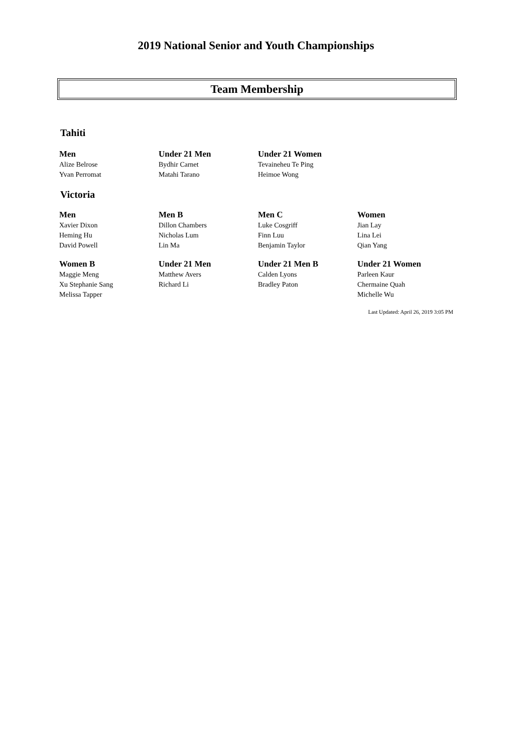2019 National Senior and Youth Championships
Team Membership
Tahiti
| Men | Under 21 Men | Under 21 Women | |
| --- | --- | --- | --- |
| Alize Belrose | Bydhir Carnet | Tevaineheu Te Ping | |
| Yvan Perromat | Matahi Tarano | Heimoe Wong | |
Victoria
| Men | Men B | Men C | Women |
| --- | --- | --- | --- |
| Xavier Dixon | Dillon Chambers | Luke Cosgriff | Jian Lay |
| Heming Hu | Nicholas Lum | Finn Luu | Lina Lei |
| David Powell | Lin Ma | Benjamin Taylor | Qian Yang |
| Women B | Under 21 Men | Under 21 Men B | Under 21 Women |
| Maggie Meng | Matthew Avers | Calden Lyons | Parleen Kaur |
| Xu Stephanie Sang | Richard Li | Bradley Paton | Chermaine Quah |
| Melissa Tapper | | | Michelle Wu |
Last Updated: April 26, 2019 3:05 PM